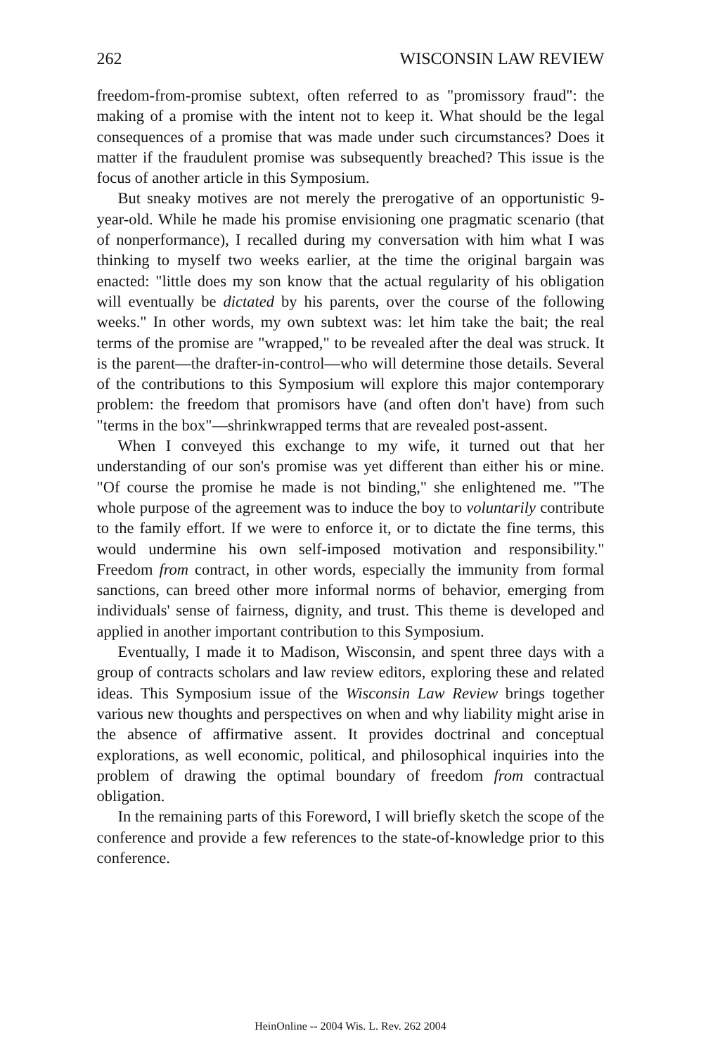262 WISCONSIN LAW REVIEW
freedom-from-promise subtext, often referred to as "promissory fraud": the making of a promise with the intent not to keep it. What should be the legal consequences of a promise that was made under such circumstances? Does it matter if the fraudulent promise was subsequently breached? This issue is the focus of another article in this Symposium.
But sneaky motives are not merely the prerogative of an opportunistic 9-year-old. While he made his promise envisioning one pragmatic scenario (that of nonperformance), I recalled during my conversation with him what I was thinking to myself two weeks earlier, at the time the original bargain was enacted: "little does my son know that the actual regularity of his obligation will eventually be dictated by his parents, over the course of the following weeks." In other words, my own subtext was: let him take the bait; the real terms of the promise are "wrapped," to be revealed after the deal was struck. It is the parent—the drafter-in-control—who will determine those details. Several of the contributions to this Symposium will explore this major contemporary problem: the freedom that promisors have (and often don't have) from such "terms in the box"—shrinkwrapped terms that are revealed post-assent.
When I conveyed this exchange to my wife, it turned out that her understanding of our son's promise was yet different than either his or mine. "Of course the promise he made is not binding," she enlightened me. "The whole purpose of the agreement was to induce the boy to voluntarily contribute to the family effort. If we were to enforce it, or to dictate the fine terms, this would undermine his own self-imposed motivation and responsibility." Freedom from contract, in other words, especially the immunity from formal sanctions, can breed other more informal norms of behavior, emerging from individuals' sense of fairness, dignity, and trust. This theme is developed and applied in another important contribution to this Symposium.
Eventually, I made it to Madison, Wisconsin, and spent three days with a group of contracts scholars and law review editors, exploring these and related ideas. This Symposium issue of the Wisconsin Law Review brings together various new thoughts and perspectives on when and why liability might arise in the absence of affirmative assent. It provides doctrinal and conceptual explorations, as well economic, political, and philosophical inquiries into the problem of drawing the optimal boundary of freedom from contractual obligation.
In the remaining parts of this Foreword, I will briefly sketch the scope of the conference and provide a few references to the state-of-knowledge prior to this conference.
HeinOnline -- 2004 Wis. L. Rev. 262 2004